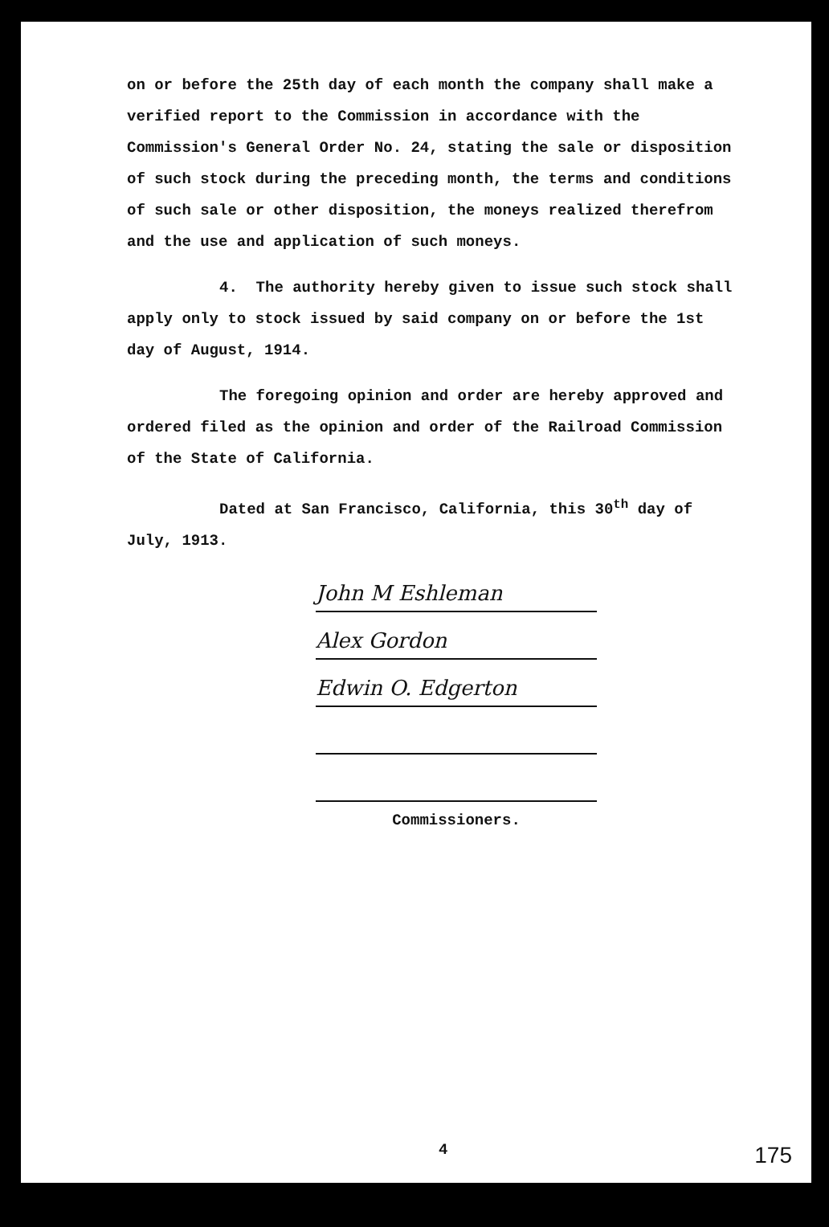on or before the 25th day of each month the company shall make a verified report to the Commission in accordance with the Commission's General Order No. 24, stating the sale or disposition of such stock during the preceding month, the terms and conditions of such sale or other disposition, the moneys realized therefrom and the use and application of such moneys.
4. The authority hereby given to issue such stock shall apply only to stock issued by said company on or before the 1st day of August, 1914.
The foregoing opinion and order are hereby approved and ordered filed as the opinion and order of the Railroad Commission of the State of California.
Dated at San Francisco, California, this 30<sup>th</sup> day of July, 1913.
John M Eshleman
Alex Gordon
Edwin O. Edgerton
Commissioners.
4 175